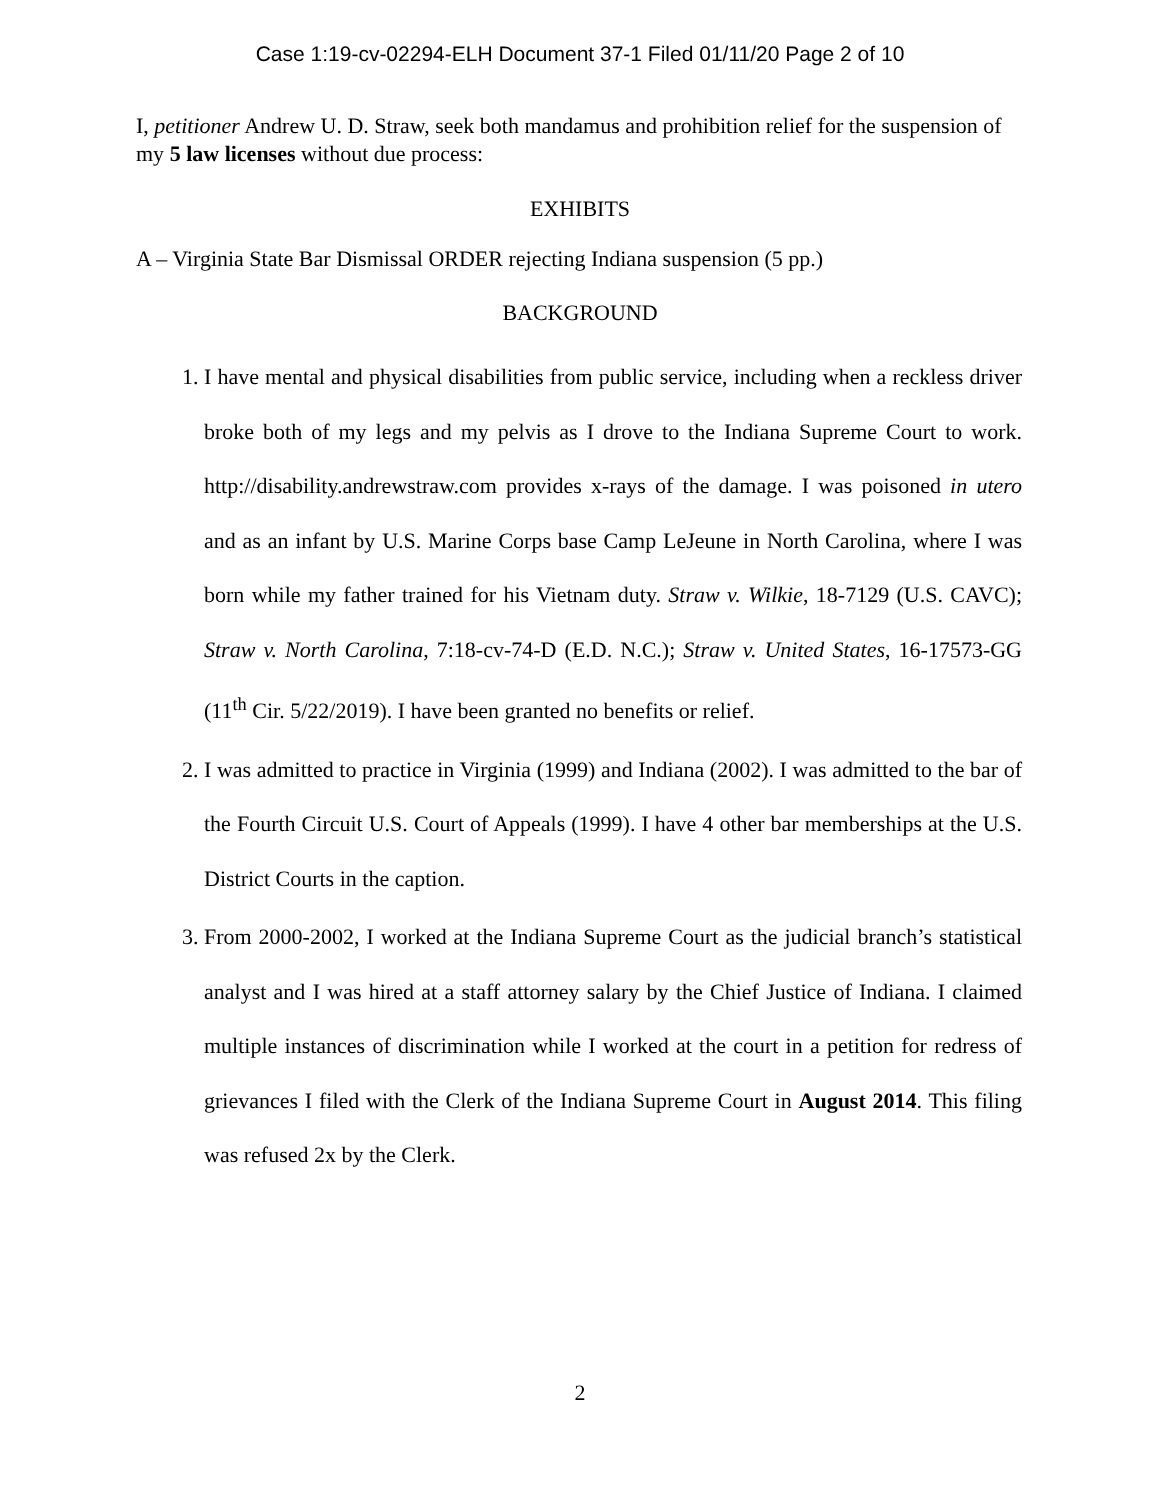Case 1:19-cv-02294-ELH Document 37-1 Filed 01/11/20 Page 2 of 10
I, petitioner Andrew U. D. Straw, seek both mandamus and prohibition relief for the suspension of my 5 law licenses without due process:
EXHIBITS
A – Virginia State Bar Dismissal ORDER rejecting Indiana suspension (5 pp.)
BACKGROUND
1. I have mental and physical disabilities from public service, including when a reckless driver broke both of my legs and my pelvis as I drove to the Indiana Supreme Court to work. http://disability.andrewstraw.com provides x-rays of the damage. I was poisoned in utero and as an infant by U.S. Marine Corps base Camp LeJeune in North Carolina, where I was born while my father trained for his Vietnam duty. Straw v. Wilkie, 18-7129 (U.S. CAVC); Straw v. North Carolina, 7:18-cv-74-D (E.D. N.C.); Straw v. United States, 16-17573-GG (11<sup>th</sup> Cir. 5/22/2019). I have been granted no benefits or relief.
2. I was admitted to practice in Virginia (1999) and Indiana (2002). I was admitted to the bar of the Fourth Circuit U.S. Court of Appeals (1999). I have 4 other bar memberships at the U.S. District Courts in the caption.
3. From 2000-2002, I worked at the Indiana Supreme Court as the judicial branch’s statistical analyst and I was hired at a staff attorney salary by the Chief Justice of Indiana. I claimed multiple instances of discrimination while I worked at the court in a petition for redress of grievances I filed with the Clerk of the Indiana Supreme Court in August 2014. This filing was refused 2x by the Clerk.
2